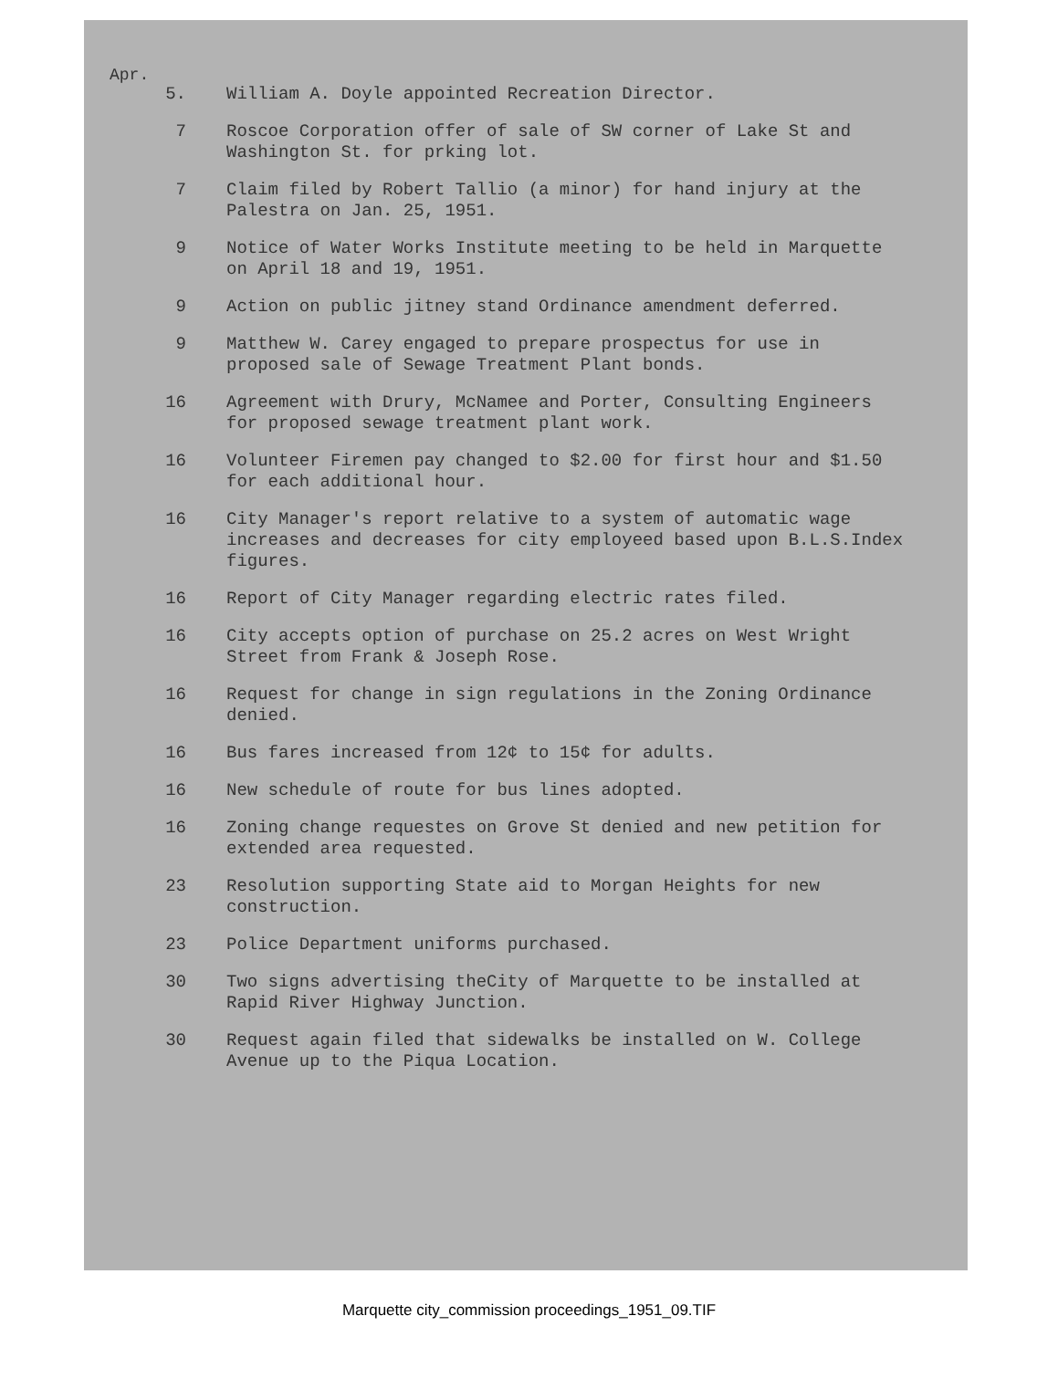Apr.
5. William A. Doyle appointed Recreation Director.
7 Roscoe Corporation offer of sale of SW corner of Lake St and Washington St. for prking lot.
7 Claim filed by Robert Tallio (a minor) for hand injury at the Palestra on Jan. 25, 1951.
9 Notice of Water Works Institute meeting to be held in Marquette on April 18 and 19, 1951.
9 Action on public jitney stand Ordinance amendment deferred.
9 Matthew W. Carey engaged to prepare prospectus for use in proposed sale of Sewage Treatment Plant bonds.
16 Agreement with Drury, McNamee and Porter, Consulting Engineers for proposed sewage treatment plant work.
16 Volunteer Firemen pay changed to $2.00 for first hour and $1.50 for each additional hour.
16 City Manager's report relative to a system of automatic wage increases and decreases for city employeed based upon B.L.S.Index figures.
16 Report of City Manager regarding electric rates filed.
16 City accepts option of purchase on 25.2 acres on West Wright Street from Frank & Joseph Rose.
16 Request for change in sign regulations in the Zoning Ordinance denied.
16 Bus fares increased from 12¢ to 15¢ for adults.
16 New schedule of route for bus lines adopted.
16 Zoning change requestes on Grove St denied and new petition for extended area requested.
23 Resolution supporting State aid to Morgan Heights for new construction.
23 Police Department uniforms purchased.
30 Two signs advertising theCity of Marquette to be installed at Rapid River Highway Junction.
30 Request again filed that sidewalks be installed on W. College Avenue up to the Piqua Location.
Marquette city_commission proceedings_1951_09.TIF